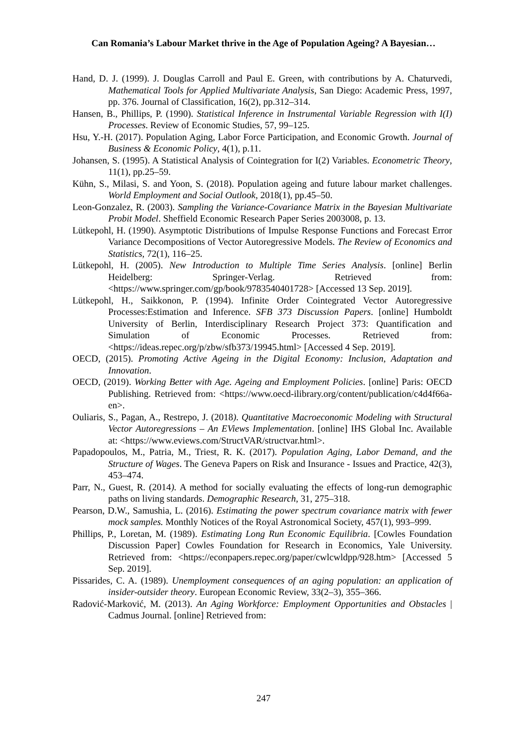Can Romania’s Labour Market thrive in the Age of Population Ageing? A Bayesian…
Hand, D. J. (1999). J. Douglas Carroll and Paul E. Green, with contributions by A. Chaturvedi, Mathematical Tools for Applied Multivariate Analysis, San Diego: Academic Press, 1997, pp. 376. Journal of Classification, 16(2), pp.312–314.
Hansen, B., Phillips, P. (1990). Statistical Inference in Instrumental Variable Regression with I(I) Processes. Review of Economic Studies, 57, 99–125.
Hsu, Y.-H. (2017). Population Aging, Labor Force Participation, and Economic Growth. Journal of Business & Economic Policy, 4(1), p.11.
Johansen, S. (1995). A Statistical Analysis of Cointegration for I(2) Variables. Econometric Theory, 11(1), pp.25–59.
Kühn, S., Milasi, S. and Yoon, S. (2018). Population ageing and future labour market challenges. World Employment and Social Outlook, 2018(1), pp.45–50.
Leon-Gonzalez, R. (2003). Sampling the Variance-Covariance Matrix in the Bayesian Multivariate Probit Model. Sheffield Economic Research Paper Series 2003008, p. 13.
Lütkepohl, H. (1990). Asymptotic Distributions of Impulse Response Functions and Forecast Error Variance Decompositions of Vector Autoregressive Models. The Review of Economics and Statistics, 72(1), 116–25.
Lütkepohl, H. (2005). New Introduction to Multiple Time Series Analysis. [online] Berlin Heidelberg: Springer-Verlag. Retrieved from: <https://www.springer.com/gp/book/9783540401728> [Accessed 13 Sep. 2019].
Lütkepohl, H., Saikkonon, P. (1994). Infinite Order Cointegrated Vector Autoregressive Processes:Estimation and Inference. SFB 373 Discussion Papers. [online] Humboldt University of Berlin, Interdisciplinary Research Project 373: Quantification and Simulation of Economic Processes. Retrieved from: <https://ideas.repec.org/p/zbw/sfb373/19945.html> [Accessed 4 Sep. 2019].
OECD, (2015). Promoting Active Ageing in the Digital Economy: Inclusion, Adaptation and Innovation.
OECD, (2019). Working Better with Age. Ageing and Employment Policies. [online] Paris: OECD Publishing. Retrieved from: <https://www.oecd-ilibrary.org/content/publication/c4d4f66a-en>.
Ouliaris, S., Pagan, A., Restrepo, J. (2018). Quantitative Macroeconomic Modeling with Structural Vector Autoregressions – An EViews Implementation. [online] IHS Global Inc. Available at: <https://www.eviews.com/StructVAR/structvar.html>.
Papadopoulos, M., Patria, M., Triest, R. K. (2017). Population Aging, Labor Demand, and the Structure of Wages. The Geneva Papers on Risk and Insurance - Issues and Practice, 42(3), 453–474.
Parr, N., Guest, R. (2014). A method for socially evaluating the effects of long-run demographic paths on living standards. Demographic Research, 31, 275–318.
Pearson, D.W., Samushia, L. (2016). Estimating the power spectrum covariance matrix with fewer mock samples. Monthly Notices of the Royal Astronomical Society, 457(1), 993–999.
Phillips, P., Loretan, M. (1989). Estimating Long Run Economic Equilibria. [Cowles Foundation Discussion Paper] Cowles Foundation for Research in Economics, Yale University. Retrieved from: <https://econpapers.repec.org/paper/cwlcwldpp/928.htm> [Accessed 5 Sep. 2019].
Pissarides, C. A. (1989). Unemployment consequences of an aging population: an application of insider-outsider theory. European Economic Review, 33(2–3), 355–366.
Radović-Marković, M. (2013). An Aging Workforce: Employment Opportunities and Obstacles | Cadmus Journal. [online] Retrieved from:
247